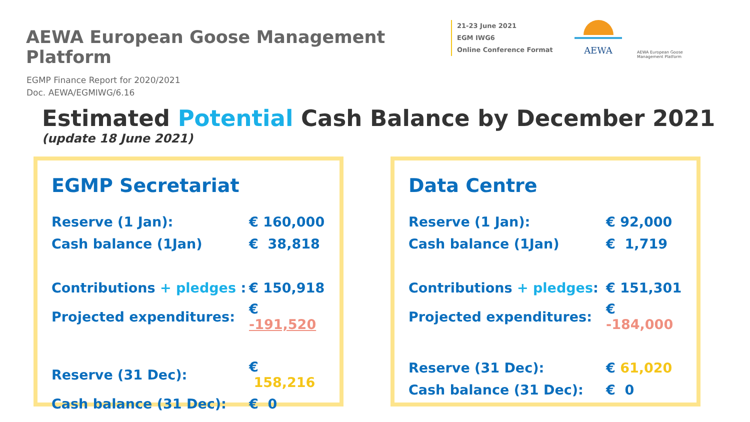AEWA European Goose Management Platform
21-23 June 2021
EGM IWG6
Online Conference Format
AEWA
AEWA European Goose
Management Platform
EGMP Finance Report for 2020/2021
Doc. AEWA/EGMIWG/6.16
Estimated Potential Cash Balance by December 2021
(update 18 June 2021)
EGMP Secretariat
| Reserve (1 Jan): | € 160,000 |
| Cash balance (1Jan) | € 38,818 |
| Contributions + pledges : | € 150,918 |
| Projected expenditures: | € -191,520 |
| Reserve (31 Dec): | € 158,216 |
| Cash balance (31 Dec): | € 0 |
Data Centre
| Reserve (1 Jan): | € 92,000 |
| Cash balance (1Jan) | € 1,719 |
| Contributions + pledges : | € 151,301 |
| Projected expenditures: | € -184,000 |
| Reserve (31 Dec): | € 61,020 |
| Cash balance (31 Dec): | € 0 |